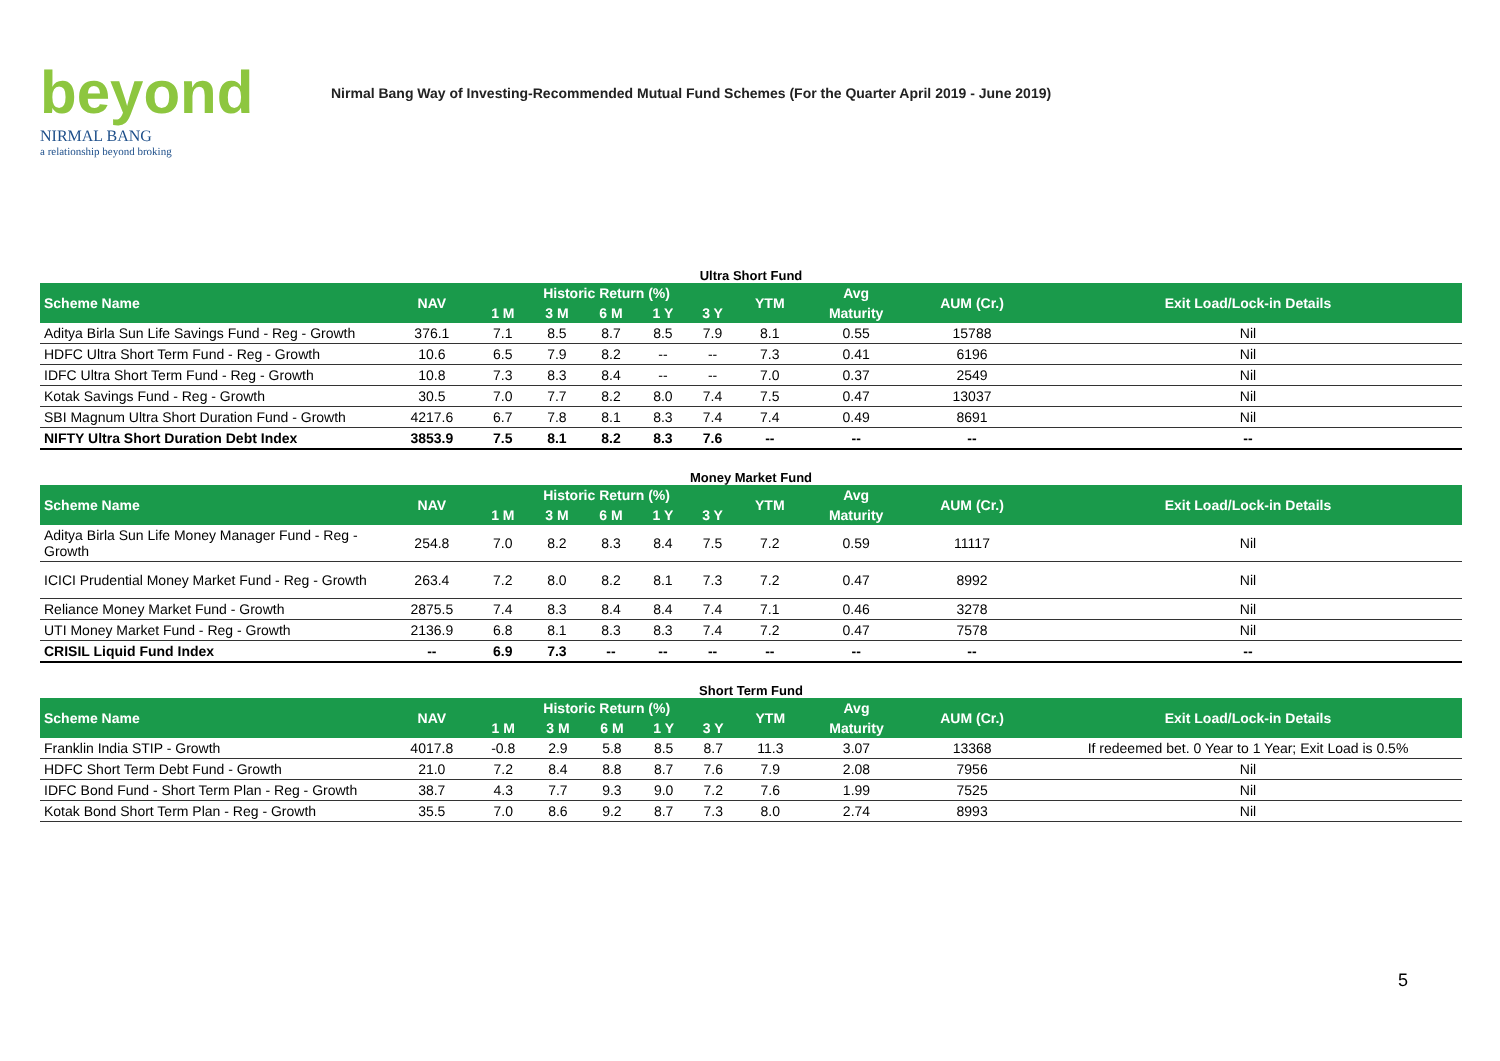beyond
NIRMAL BANG
a relationship beyond broking
Nirmal Bang Way of Investing-Recommended Mutual Fund Schemes (For the Quarter April 2019 - June 2019)
Ultra Short Fund
| Scheme Name | NAV | Historic Return (%) | | | | | YTM | Avg | AUM (Cr.) | Exit Load/Lock-in Details |
| --- | --- | --- | --- | --- | --- | --- | --- | --- | --- | --- |
| | | 1 M | 3 M | 6 M | 1 Y | 3 Y | | Maturity | | |
| Aditya Birla Sun Life Savings Fund - Reg - Growth | 376.1 | 7.1 | 8.5 | 8.7 | 8.5 | 7.9 | 8.1 | 0.55 | 15788 | Nil |
| HDFC Ultra Short Term Fund - Reg - Growth | 10.6 | 6.5 | 7.9 | 8.2 | -- | -- | 7.3 | 0.41 | 6196 | Nil |
| IDFC Ultra Short Term Fund - Reg - Growth | 10.8 | 7.3 | 8.3 | 8.4 | -- | -- | 7.0 | 0.37 | 2549 | Nil |
| Kotak Savings Fund - Reg - Growth | 30.5 | 7.0 | 7.7 | 8.2 | 8.0 | 7.4 | 7.5 | 0.47 | 13037 | Nil |
| SBI Magnum Ultra Short Duration Fund - Growth | 4217.6 | 6.7 | 7.8 | 8.1 | 8.3 | 7.4 | 7.4 | 0.49 | 8691 | Nil |
| NIFTY Ultra Short Duration Debt Index | 3853.9 | 7.5 | 8.1 | 8.2 | 8.3 | 7.6 | -- | -- | -- | -- |
Money Market Fund
| Scheme Name | NAV | Historic Return (%) | | | | | YTM | Avg | AUM (Cr.) | Exit Load/Lock-in Details |
| --- | --- | --- | --- | --- | --- | --- | --- | --- | --- | --- |
| | | 1 M | 3 M | 6 M | 1 Y | 3 Y | | Maturity | | |
| Aditya Birla Sun Life Money Manager Fund - Reg - Growth | 254.8 | 7.0 | 8.2 | 8.3 | 8.4 | 7.5 | 7.2 | 0.59 | 11117 | Nil |
| ICICI Prudential Money Market Fund - Reg - Growth | 263.4 | 7.2 | 8.0 | 8.2 | 8.1 | 7.3 | 7.2 | 0.47 | 8992 | Nil |
| Reliance Money Market Fund - Growth | 2875.5 | 7.4 | 8.3 | 8.4 | 8.4 | 7.4 | 7.1 | 0.46 | 3278 | Nil |
| UTI Money Market Fund - Reg - Growth | 2136.9 | 6.8 | 8.1 | 8.3 | 8.3 | 7.4 | 7.2 | 0.47 | 7578 | Nil |
| CRISIL Liquid Fund Index | -- | 6.9 | 7.3 | -- | -- | -- | -- | -- | -- | -- |
Short Term Fund
| Scheme Name | NAV | Historic Return (%) | | | | | YTM | Avg | AUM (Cr.) | Exit Load/Lock-in Details |
| --- | --- | --- | --- | --- | --- | --- | --- | --- | --- | --- |
| | | 1 M | 3 M | 6 M | 1 Y | 3 Y | | Maturity | | |
| Franklin India STIP - Growth | 4017.8 | -0.8 | 2.9 | 5.8 | 8.5 | 8.7 | 11.3 | 3.07 | 13368 | If redeemed bet. 0 Year to 1 Year; Exit Load is 0.5% |
| HDFC Short Term Debt Fund - Growth | 21.0 | 7.2 | 8.4 | 8.8 | 8.7 | 7.6 | 7.9 | 2.08 | 7956 | Nil |
| IDFC Bond Fund - Short Term Plan - Reg - Growth | 38.7 | 4.3 | 7.7 | 9.3 | 9.0 | 7.2 | 7.6 | 1.99 | 7525 | Nil |
| Kotak Bond Short Term Plan - Reg - Growth | 35.5 | 7.0 | 8.6 | 9.2 | 8.7 | 7.3 | 8.0 | 2.74 | 8993 | Nil |
5